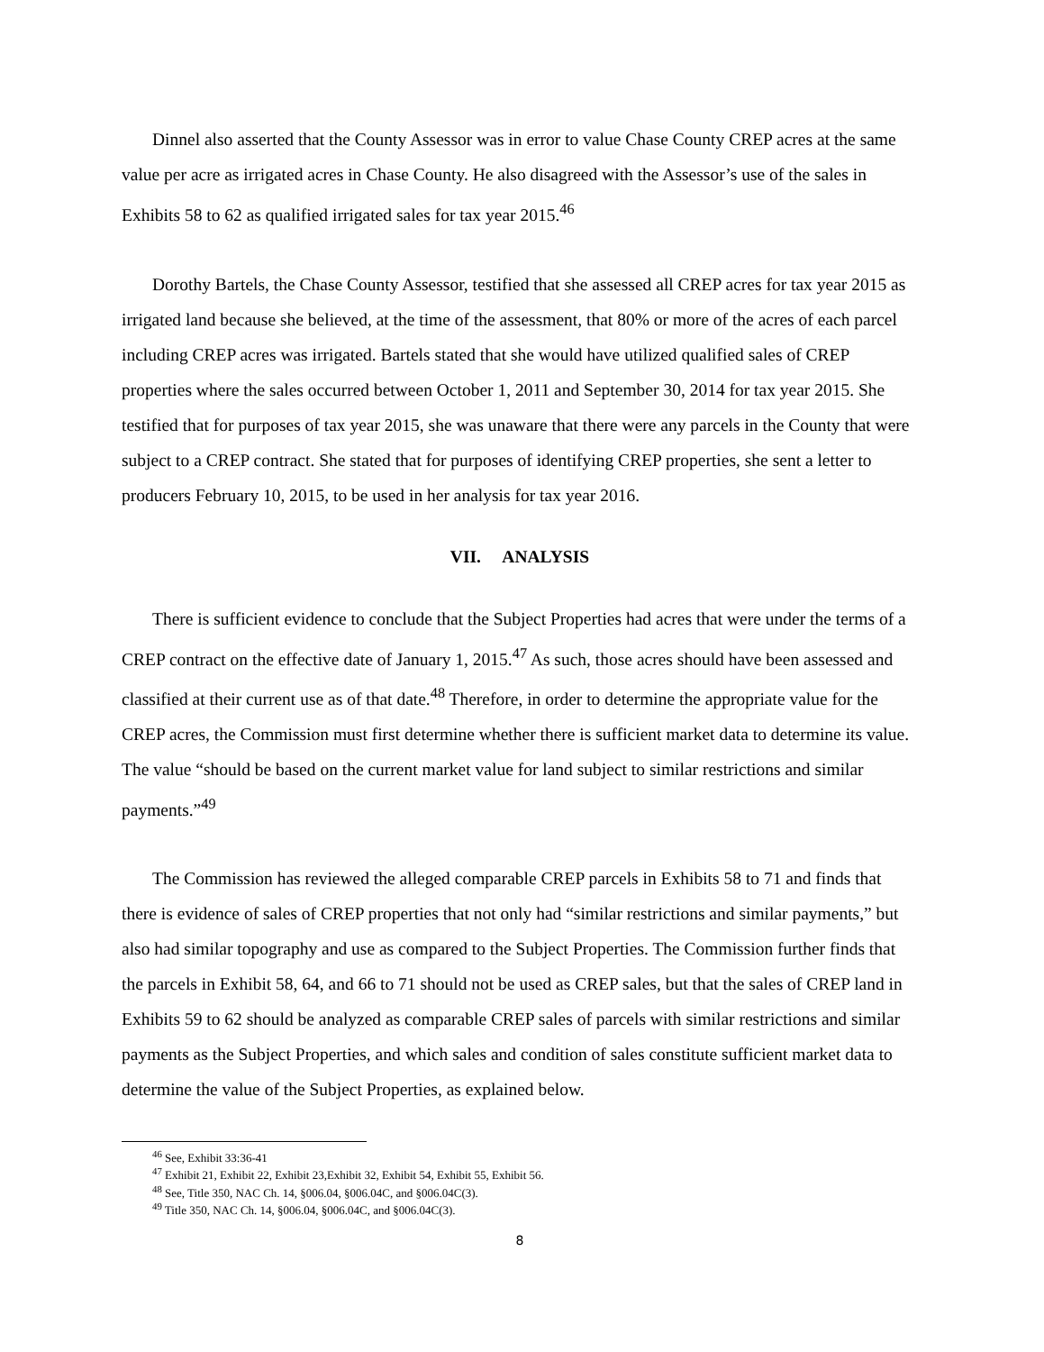Dinnel also asserted that the County Assessor was in error to value Chase County CREP acres at the same value per acre as irrigated acres in Chase County. He also disagreed with the Assessor’s use of the sales in Exhibits 58 to 62 as qualified irrigated sales for tax year 2015.<sup>46</sup>
Dorothy Bartels, the Chase County Assessor, testified that she assessed all CREP acres for tax year 2015 as irrigated land because she believed, at the time of the assessment, that 80% or more of the acres of each parcel including CREP acres was irrigated. Bartels stated that she would have utilized qualified sales of CREP properties where the sales occurred between October 1, 2011 and September 30, 2014 for tax year 2015. She testified that for purposes of tax year 2015, she was unaware that there were any parcels in the County that were subject to a CREP contract. She stated that for purposes of identifying CREP properties, she sent a letter to producers February 10, 2015, to be used in her analysis for tax year 2016.
VII. ANALYSIS
There is sufficient evidence to conclude that the Subject Properties had acres that were under the terms of a CREP contract on the effective date of January 1, 2015.<sup>47</sup> As such, those acres should have been assessed and classified at their current use as of that date.<sup>48</sup> Therefore, in order to determine the appropriate value for the CREP acres, the Commission must first determine whether there is sufficient market data to determine its value. The value “should be based on the current market value for land subject to similar restrictions and similar payments.”<sup>49</sup>
The Commission has reviewed the alleged comparable CREP parcels in Exhibits 58 to 71 and finds that there is evidence of sales of CREP properties that not only had “similar restrictions and similar payments,” but also had similar topography and use as compared to the Subject Properties. The Commission further finds that the parcels in Exhibit 58, 64, and 66 to 71 should not be used as CREP sales, but that the sales of CREP land in Exhibits 59 to 62 should be analyzed as comparable CREP sales of parcels with similar restrictions and similar payments as the Subject Properties, and which sales and condition of sales constitute sufficient market data to determine the value of the Subject Properties, as explained below.
<sup>46</sup> See, Exhibit 33:36-41
<sup>47</sup> Exhibit 21, Exhibit 22, Exhibit 23,Exhibit 32, Exhibit 54, Exhibit 55, Exhibit 56.
<sup>48</sup> See, Title 350, NAC Ch. 14, §006.04, §006.04C, and §006.04C(3).
<sup>49</sup> Title 350, NAC Ch. 14, §006.04, §006.04C, and §006.04C(3).
8